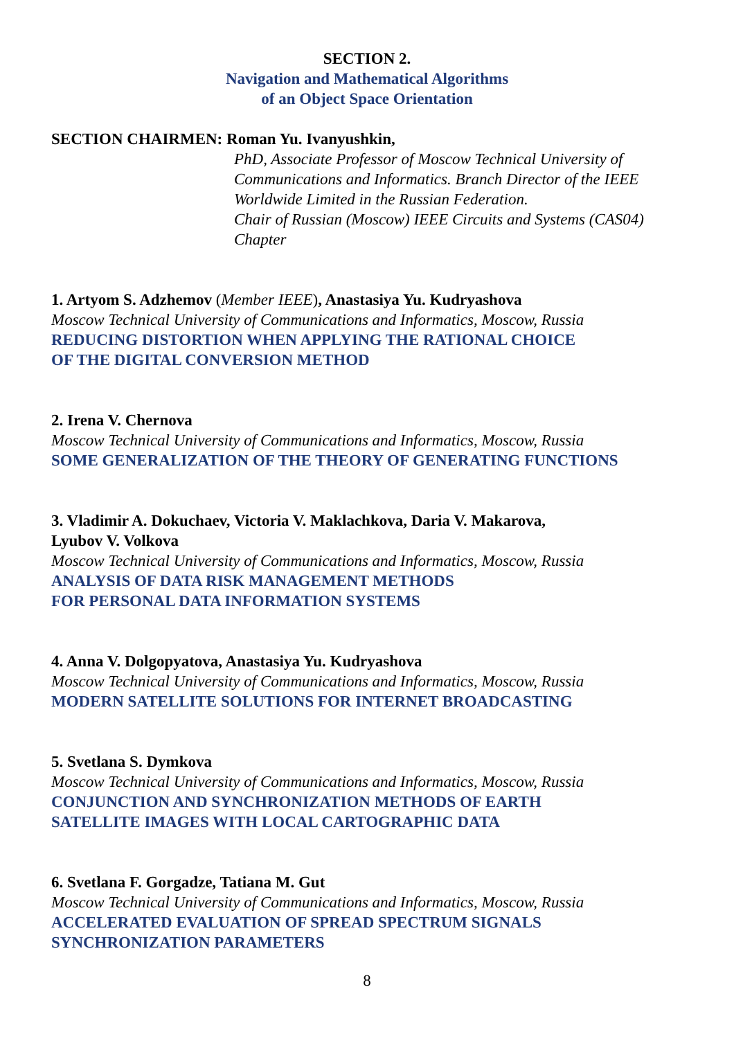SECTION 2.
Navigation and Mathematical Algorithms
of an Object Space Orientation
SECTION CHAIRMEN: Roman Yu. Ivanyushkin,
PhD, Associate Professor of Moscow Technical University of Communications and Informatics. Branch Director of the IEEE Worldwide Limited in the Russian Federation.
Chair of Russian (Moscow) IEEE Circuits and Systems (CAS04) Chapter
1. Artyom S. Adzhemov (Member IEEE), Anastasiya Yu. Kudryashova
Moscow Technical University of Communications and Informatics, Moscow, Russia
REDUCING DISTORTION WHEN APPLYING THE RATIONAL CHOICE
OF THE DIGITAL CONVERSION METHOD
2. Irena V. Chernova
Moscow Technical University of Communications and Informatics, Moscow, Russia
SOME GENERALIZATION OF THE THEORY OF GENERATING FUNCTIONS
3. Vladimir A. Dokuchaev, Victoria V. Maklachkova, Daria V. Makarova,
Lyubov V. Volkova
Moscow Technical University of Communications and Informatics, Moscow, Russia
ANALYSIS OF DATA RISK MANAGEMENT METHODS
FOR PERSONAL DATA INFORMATION SYSTEMS
4. Anna V. Dolgopyatova, Anastasiya Yu. Kudryashova
Moscow Technical University of Communications and Informatics, Moscow, Russia
MODERN SATELLITE SOLUTIONS FOR INTERNET BROADCASTING
5. Svetlana S. Dymkova
Moscow Technical University of Communications and Informatics, Moscow, Russia
CONJUNCTION AND SYNCHRONIZATION METHODS OF EARTH
SATELLITE IMAGES WITH LOCAL CARTOGRAPHIC DATA
6. Svetlana F. Gorgadze, Tatiana M. Gut
Moscow Technical University of Communications and Informatics, Moscow, Russia
ACCELERATED EVALUATION OF SPREAD SPECTRUM SIGNALS
SYNCHRONIZATION PARAMETERS
8